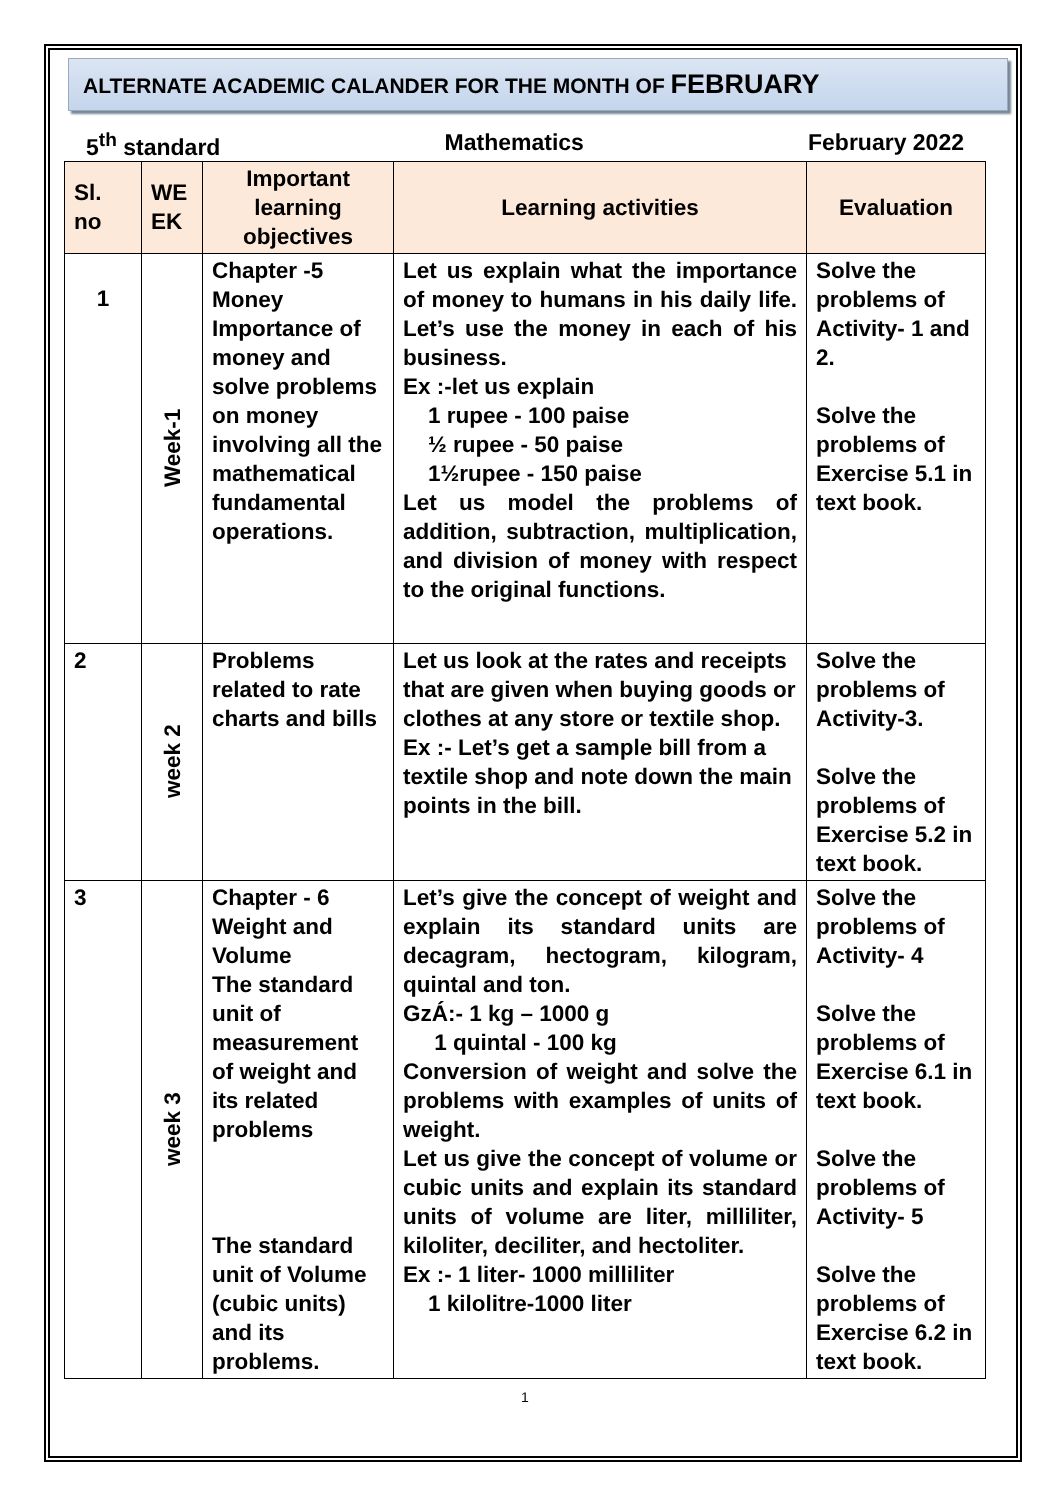ALTERNATE ACADEMIC CALANDER FOR THE MONTH OF FEBRUARY
5<sup>th</sup> standard Mathematics February 2022
| Sl. no | WE EK | Important learning objectives | Learning activities | Evaluation |
| --- | --- | --- | --- | --- |
| 1 | Week-1 | Chapter -5 Money Importance of money and solve problems on money involving all the mathematical fundamental operations. | Let us explain what the importance of money to humans in his daily life. Let’s use the money in each of his business. Ex :-let us explain 1 rupee - 100 paise ½ rupee - 50 paise 1½rupee - 150 paise Let us model the problems of addition, subtraction, multiplication, and division of money with respect to the original functions. | Solve the problems of Activity- 1 and 2. Solve the problems of Exercise 5.1 in text book. |
| 2 | week 2 | Problems related to rate charts and bills | Let us look at the rates and receipts that are given when buying goods or clothes at any store or textile shop. Ex :- Let’s get a sample bill from a textile shop and note down the main points in the bill. | Solve the problems of Activity-3. Solve the problems of Exercise 5.2 in text book. |
| 3 | week 3 | Chapter - 6 Weight and Volume The standard unit of measurement of weight and its related problems The standard unit of Volume (cubic units) and its problems. | Let’s give the concept of weight and explain its standard units are decagram, hectogram, kilogram, quintal and ton. GzÁ:- 1 kg – 1000 g 1 quintal - 100 kg Conversion of weight and solve the problems with examples of units of weight. Let us give the concept of volume or cubic units and explain its standard units of volume are liter, milliliter, kiloliter, deciliter, and hectoliter. Ex :- 1 liter- 1000 milliliter 1 kilolitre-1000 liter | Solve the problems of Activity- 4 Solve the problems of Exercise 6.1 in text book. Solve the problems of Activity- 5 Solve the problems of Exercise 6.2 in text book. |
1